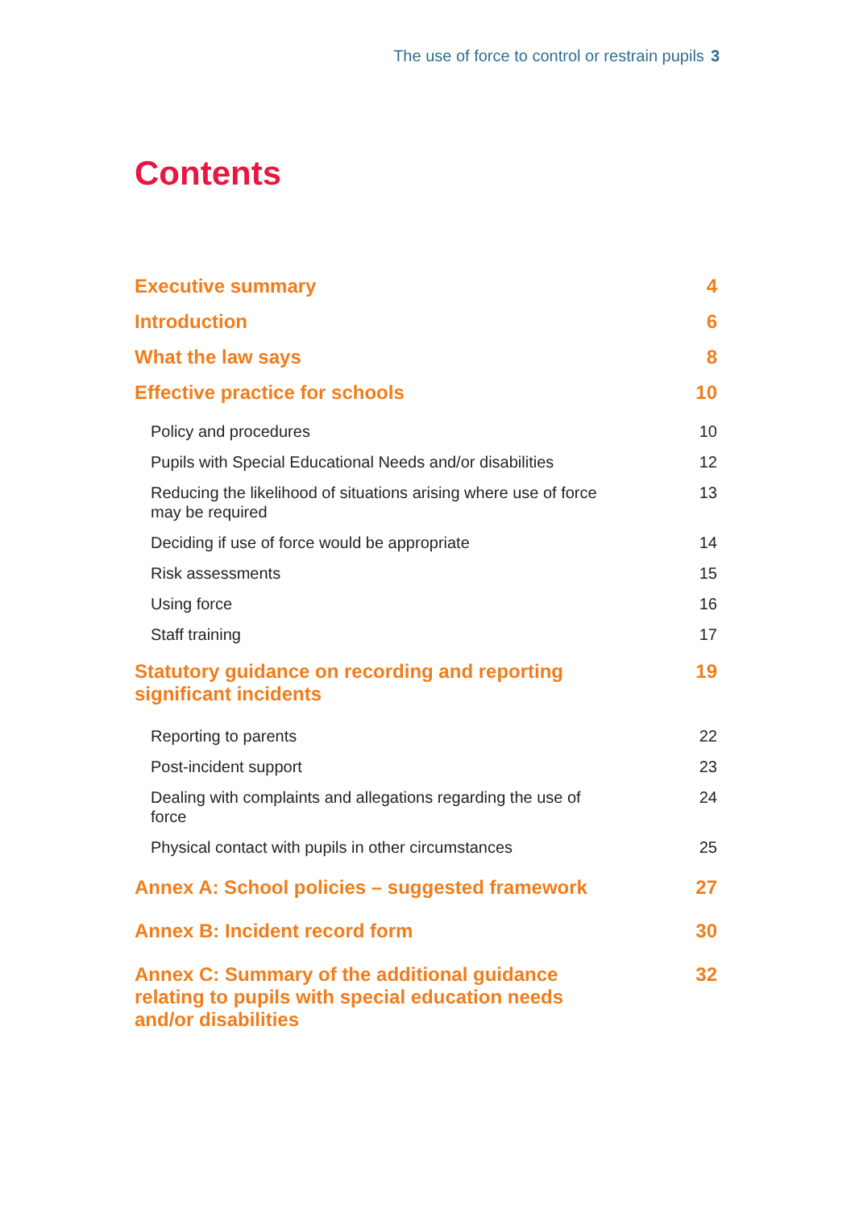The use of force to control or restrain pupils 3
Contents
Executive summary 4
Introduction 6
What the law says 8
Effective practice for schools 10
Policy and procedures 10
Pupils with Special Educational Needs and/or disabilities 12
Reducing the likelihood of situations arising where use of force may be required 13
Deciding if use of force would be appropriate 14
Risk assessments 15
Using force 16
Staff training 17
Statutory guidance on recording and reporting significant incidents 19
Reporting to parents 22
Post-incident support 23
Dealing with complaints and allegations regarding the use of force 24
Physical contact with pupils in other circumstances 25
Annex A: School policies – suggested framework 27
Annex B: Incident record form 30
Annex C: Summary of the additional guidance relating to pupils with special education needs and/or disabilities 32